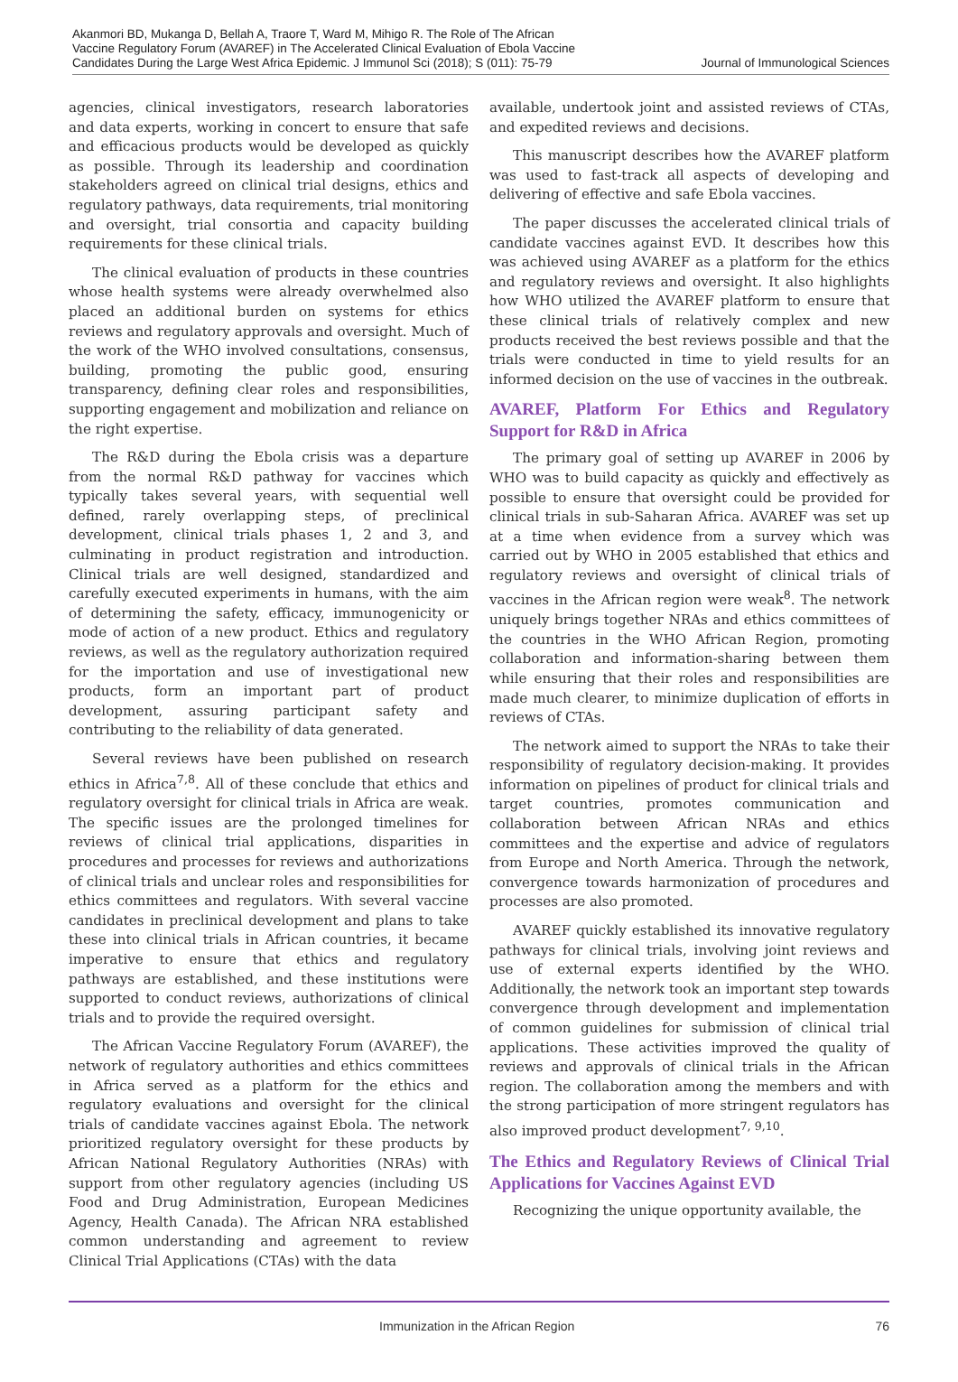Akanmori BD, Mukanga D, Bellah A, Traore T, Ward M, Mihigo R. The Role of The African Vaccine Regulatory Forum (AVAREF) in The Accelerated Clinical Evaluation of Ebola Vaccine Candidates During the Large West Africa Epidemic. J Immunol Sci (2018); S (011): 75-79
Journal of Immunological Sciences
agencies, clinical investigators, research laboratories and data experts, working in concert to ensure that safe and efficacious products would be developed as quickly as possible. Through its leadership and coordination stakeholders agreed on clinical trial designs, ethics and regulatory pathways, data requirements, trial monitoring and oversight, trial consortia and capacity building requirements for these clinical trials.
The clinical evaluation of products in these countries whose health systems were already overwhelmed also placed an additional burden on systems for ethics reviews and regulatory approvals and oversight. Much of the work of the WHO involved consultations, consensus, building, promoting the public good, ensuring transparency, defining clear roles and responsibilities, supporting engagement and mobilization and reliance on the right expertise.
The R&D during the Ebola crisis was a departure from the normal R&D pathway for vaccines which typically takes several years, with sequential well defined, rarely overlapping steps, of preclinical development, clinical trials phases 1, 2 and 3, and culminating in product registration and introduction. Clinical trials are well designed, standardized and carefully executed experiments in humans, with the aim of determining the safety, efficacy, immunogenicity or mode of action of a new product. Ethics and regulatory reviews, as well as the regulatory authorization required for the importation and use of investigational new products, form an important part of product development, assuring participant safety and contributing to the reliability of data generated.
Several reviews have been published on research ethics in Africa<sup>7,8</sup>. All of these conclude that ethics and regulatory oversight for clinical trials in Africa are weak. The specific issues are the prolonged timelines for reviews of clinical trial applications, disparities in procedures and processes for reviews and authorizations of clinical trials and unclear roles and responsibilities for ethics committees and regulators. With several vaccine candidates in preclinical development and plans to take these into clinical trials in African countries, it became imperative to ensure that ethics and regulatory pathways are established, and these institutions were supported to conduct reviews, authorizations of clinical trials and to provide the required oversight.
The African Vaccine Regulatory Forum (AVAREF), the network of regulatory authorities and ethics committees in Africa served as a platform for the ethics and regulatory evaluations and oversight for the clinical trials of candidate vaccines against Ebola. The network prioritized regulatory oversight for these products by African National Regulatory Authorities (NRAs) with support from other regulatory agencies (including US Food and Drug Administration, European Medicines Agency, Health Canada). The African NRA established common understanding and agreement to review Clinical Trial Applications (CTAs) with the data
available, undertook joint and assisted reviews of CTAs, and expedited reviews and decisions.
This manuscript describes how the AVAREF platform was used to fast-track all aspects of developing and delivering of effective and safe Ebola vaccines.
The paper discusses the accelerated clinical trials of candidate vaccines against EVD. It describes how this was achieved using AVAREF as a platform for the ethics and regulatory reviews and oversight. It also highlights how WHO utilized the AVAREF platform to ensure that these clinical trials of relatively complex and new products received the best reviews possible and that the trials were conducted in time to yield results for an informed decision on the use of vaccines in the outbreak.
AVAREF, Platform For Ethics and Regulatory Support for R&D in Africa
The primary goal of setting up AVAREF in 2006 by WHO was to build capacity as quickly and effectively as possible to ensure that oversight could be provided for clinical trials in sub-Saharan Africa. AVAREF was set up at a time when evidence from a survey which was carried out by WHO in 2005 established that ethics and regulatory reviews and oversight of clinical trials of vaccines in the African region were weak<sup>8</sup>. The network uniquely brings together NRAs and ethics committees of the countries in the WHO African Region, promoting collaboration and information-sharing between them while ensuring that their roles and responsibilities are made much clearer, to minimize duplication of efforts in reviews of CTAs.
The network aimed to support the NRAs to take their responsibility of regulatory decision-making. It provides information on pipelines of product for clinical trials and target countries, promotes communication and collaboration between African NRAs and ethics committees and the expertise and advice of regulators from Europe and North America. Through the network, convergence towards harmonization of procedures and processes are also promoted.
AVAREF quickly established its innovative regulatory pathways for clinical trials, involving joint reviews and use of external experts identified by the WHO. Additionally, the network took an important step towards convergence through development and implementation of common guidelines for submission of clinical trial applications. These activities improved the quality of reviews and approvals of clinical trials in the African region. The collaboration among the members and with the strong participation of more stringent regulators has also improved product development<sup>7, 9,10</sup>.
The Ethics and Regulatory Reviews of Clinical Trial Applications for Vaccines Against EVD
Recognizing the unique opportunity available, the
Immunization in the African Region 76